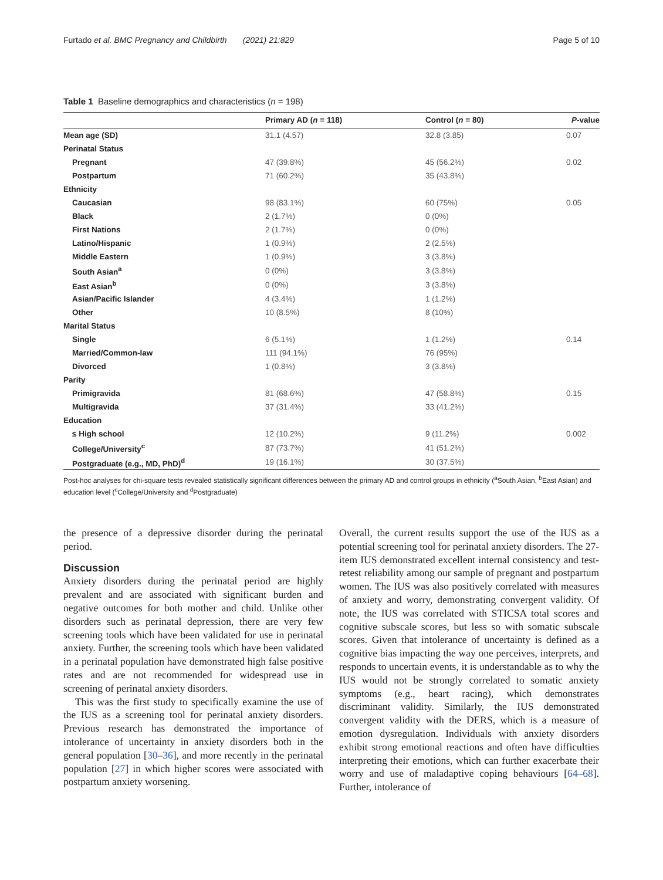Furtado et al. BMC Pregnancy and Childbirth (2021) 21:829 Page 5 of 10
Table 1 Baseline demographics and characteristics (n = 198)
| | Primary AD ( n = 118) | Control ( n = 80) | P -value |
| --- | --- | --- | --- |
| Mean age (SD) | 31.1 (4.57) | 32.8 (3.85) | 0.07 |
| Perinatal Status | | | |
| Pregnant | 47 (39.8%) | 45 (56.2%) | 0.02 |
| Postpartum | 71 (60.2%) | 35 (43.8%) | |
| Ethnicity | | | |
| Caucasian | 98 (83.1%) | 60 (75%) | 0.05 |
| Black | 2 (1.7%) | 0 (0%) | |
| First Nations | 2 (1.7%) | 0 (0%) | |
| Latino/Hispanic | 1 (0.9%) | 2 (2.5%) | |
| Middle Eastern | 1 (0.9%) | 3 (3.8%) | |
| South Asian<sup>a</sup> | 0 (0%) | 3 (3.8%) | |
| East Asian<sup>b</sup> | 0 (0%) | 3 (3.8%) | |
| Asian/Pacific Islander | 4 (3.4%) | 1 (1.2%) | |
| Other | 10 (8.5%) | 8 (10%) | |
| Marital Status | | | |
| Single | 6 (5.1%) | 1 (1.2%) | 0.14 |
| Married/Common-law | 111 (94.1%) | 76 (95%) | |
| Divorced | 1 (0.8%) | 3 (3.8%) | |
| Parity | | | |
| Primigravida | 81 (68.6%) | 47 (58.8%) | 0.15 |
| Multigravida | 37 (31.4%) | 33 (41.2%) | |
| Education | | | |
| ≤ High school | 12 (10.2%) | 9 (11.2%) | 0.002 |
| College/University<sup>c</sup> | 87 (73.7%) | 41 (51.2%) | |
| Postgraduate (e.g., MD, PhD)<sup>d</sup> | 19 (16.1%) | 30 (37.5%) | |
Post-hoc analyses for chi-square tests revealed statistically significant differences between the primary AD and control groups in ethnicity (<sup>a</sup>South Asian, <sup>b</sup>East Asian) and education level (<sup>c</sup>College/University and <sup>d</sup>Postgraduate)
the presence of a depressive disorder during the perinatal period.
Discussion
Anxiety disorders during the perinatal period are highly prevalent and are associated with significant burden and negative outcomes for both mother and child. Unlike other disorders such as perinatal depression, there are very few screening tools which have been validated for use in perinatal anxiety. Further, the screening tools which have been validated in a perinatal population have demonstrated high false positive rates and are not recommended for widespread use in screening of perinatal anxiety disorders.
This was the first study to specifically examine the use of the IUS as a screening tool for perinatal anxiety disorders. Previous research has demonstrated the importance of intolerance of uncertainty in anxiety disorders both in the general population [30–36], and more recently in the perinatal population [27] in which higher scores were associated with postpartum anxiety worsening.
Overall, the current results support the use of the IUS as a potential screening tool for perinatal anxiety disorders. The 27-item IUS demonstrated excellent internal consistency and test-retest reliability among our sample of pregnant and postpartum women. The IUS was also positively correlated with measures of anxiety and worry, demonstrating convergent validity. Of note, the IUS was correlated with STICSA total scores and cognitive subscale scores, but less so with somatic subscale scores. Given that intolerance of uncertainty is defined as a cognitive bias impacting the way one perceives, interprets, and responds to uncertain events, it is understandable as to why the IUS would not be strongly correlated to somatic anxiety symptoms (e.g., heart racing), which demonstrates discriminant validity. Similarly, the IUS demonstrated convergent validity with the DERS, which is a measure of emotion dysregulation. Individuals with anxiety disorders exhibit strong emotional reactions and often have difficulties interpreting their emotions, which can further exacerbate their worry and use of maladaptive coping behaviours [64–68]. Further, intolerance of